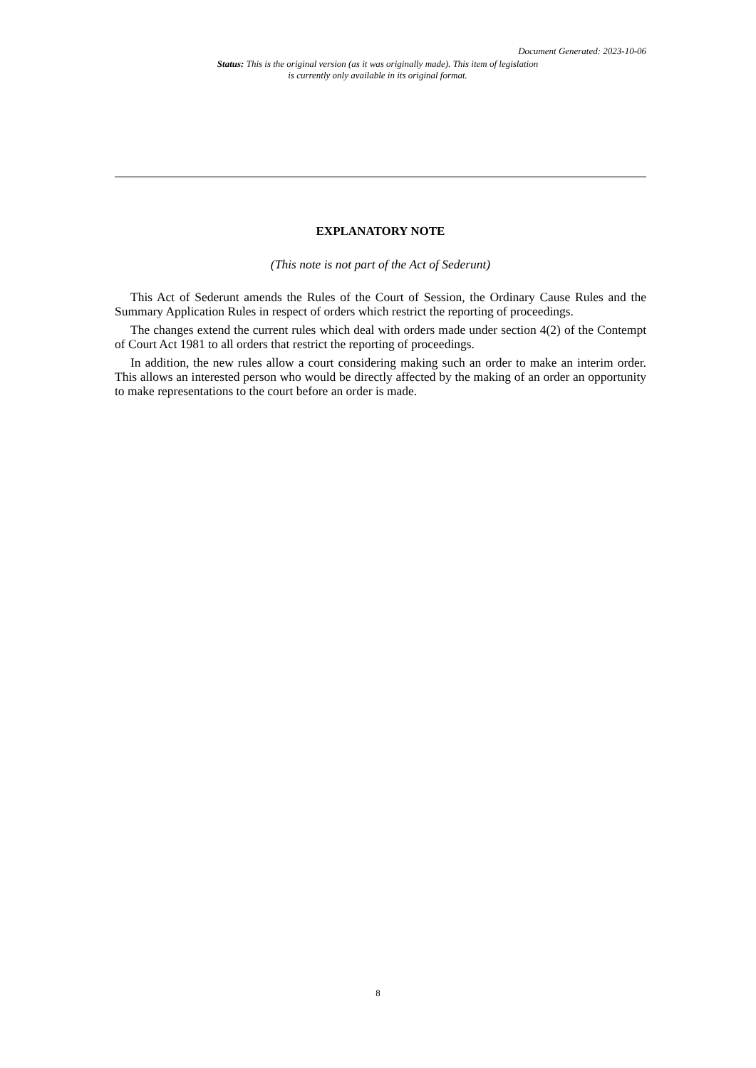Document Generated: 2023-10-06
Status: This is the original version (as it was originally made). This item of legislation is currently only available in its original format.
EXPLANATORY NOTE
(This note is not part of the Act of Sederunt)
This Act of Sederunt amends the Rules of the Court of Session, the Ordinary Cause Rules and the Summary Application Rules in respect of orders which restrict the reporting of proceedings.
The changes extend the current rules which deal with orders made under section 4(2) of the Contempt of Court Act 1981 to all orders that restrict the reporting of proceedings.
In addition, the new rules allow a court considering making such an order to make an interim order. This allows an interested person who would be directly affected by the making of an order an opportunity to make representations to the court before an order is made.
8